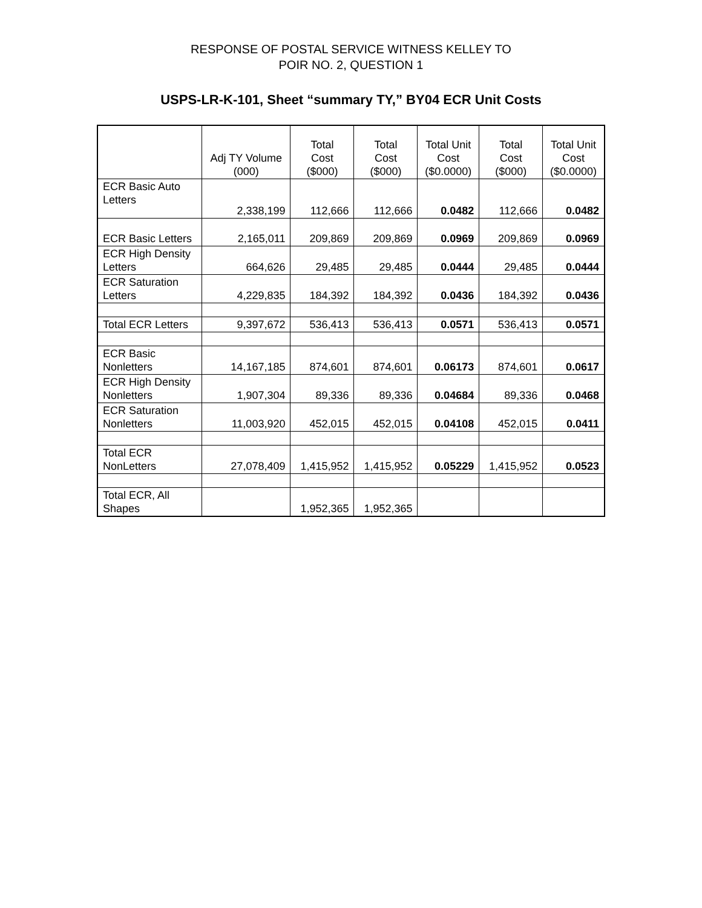RESPONSE OF POSTAL SERVICE WITNESS KELLEY TO
POIR NO. 2, QUESTION 1
USPS-LR-K-101, Sheet “summary TY,” BY04 ECR Unit Costs
| | Adj TY Volume (000) | Total Cost ($000) | Total Cost ($000) | Total Unit Cost ($0.0000) | Total Cost ($000) | Total Unit Cost ($0.0000) |
| --- | --- | --- | --- | --- | --- | --- |
| ECR Basic Auto Letters | 2,338,199 | 112,666 | 112,666 | 0.0482 | 112,666 | 0.0482 |
| ECR Basic Letters | 2,165,011 | 209,869 | 209,869 | 0.0969 | 209,869 | 0.0969 |
| ECR High Density Letters | 664,626 | 29,485 | 29,485 | 0.0444 | 29,485 | 0.0444 |
| ECR Saturation Letters | 4,229,835 | 184,392 | 184,392 | 0.0436 | 184,392 | 0.0436 |
| Total ECR Letters | 9,397,672 | 536,413 | 536,413 | 0.0571 | 536,413 | 0.0571 |
| ECR Basic Nonletters | 14,167,185 | 874,601 | 874,601 | 0.06173 | 874,601 | 0.0617 |
| ECR High Density Nonletters | 1,907,304 | 89,336 | 89,336 | 0.04684 | 89,336 | 0.0468 |
| ECR Saturation Nonletters | 11,003,920 | 452,015 | 452,015 | 0.04108 | 452,015 | 0.0411 |
| Total ECR NonLetters | 27,078,409 | 1,415,952 | 1,415,952 | 0.05229 | 1,415,952 | 0.0523 |
| Total ECR, All Shapes | | 1,952,365 | 1,952,365 | | | |